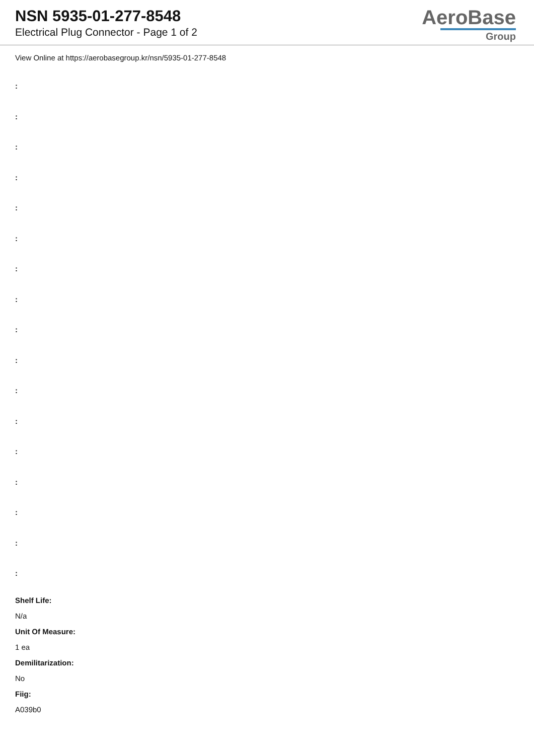NSN 5935-01-277-8548
Electrical Plug Connector - Page 1 of 2
AeroBase
Group
View Online at https://aerobasegroup.kr/nsn/5935-01-277-8548
:
:
:
:
:
:
:
:
:
:
:
:
:
:
:
:
:
Shelf Life:
N/a
Unit Of Measure:
1 ea
Demilitarization:
No
Fiig:
A039b0